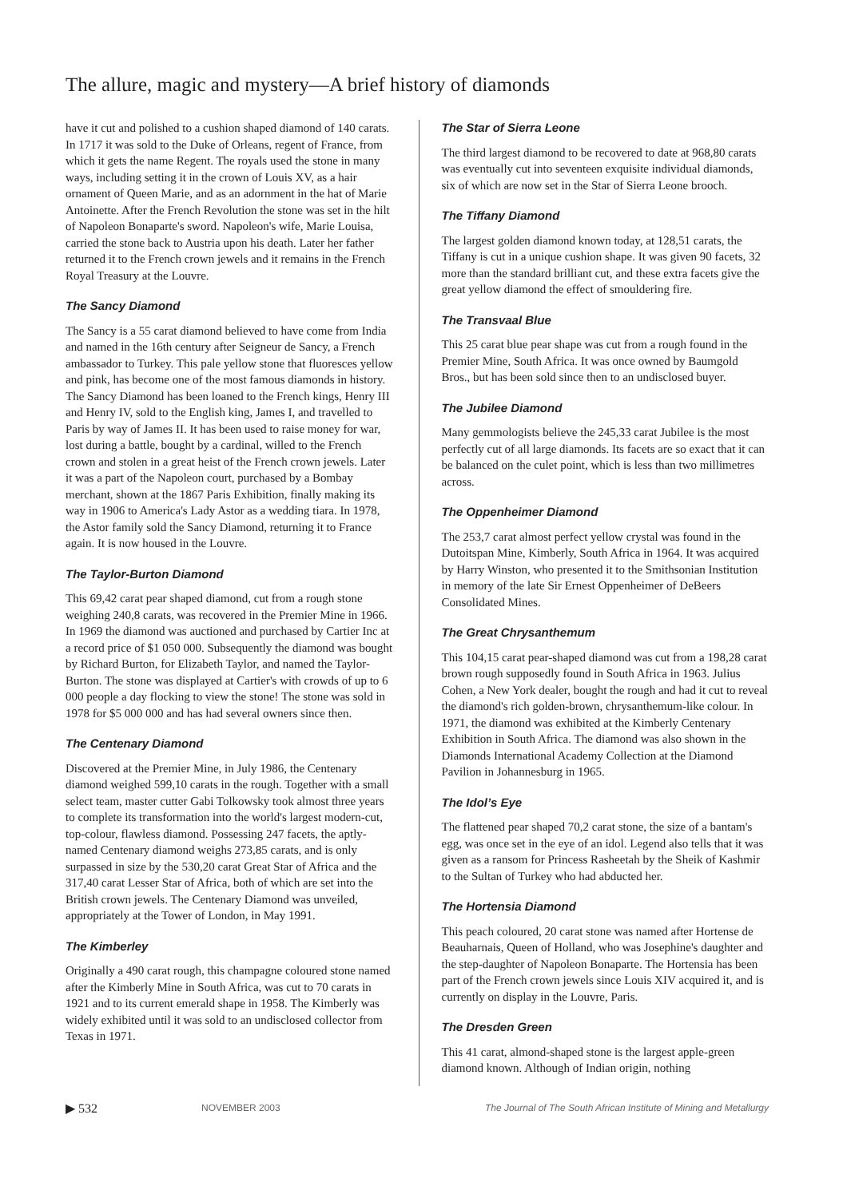The allure, magic and mystery—A brief history of diamonds
have it cut and polished to a cushion shaped diamond of 140 carats. In 1717 it was sold to the Duke of Orleans, regent of France, from which it gets the name Regent. The royals used the stone in many ways, including setting it in the crown of Louis XV, as a hair ornament of Queen Marie, and as an adornment in the hat of Marie Antoinette. After the French Revolution the stone was set in the hilt of Napoleon Bonaparte's sword. Napoleon's wife, Marie Louisa, carried the stone back to Austria upon his death. Later her father returned it to the French crown jewels and it remains in the French Royal Treasury at the Louvre.
The Sancy Diamond
The Sancy is a 55 carat diamond believed to have come from India and named in the 16th century after Seigneur de Sancy, a French ambassador to Turkey. This pale yellow stone that fluoresces yellow and pink, has become one of the most famous diamonds in history. The Sancy Diamond has been loaned to the French kings, Henry III and Henry IV, sold to the English king, James I, and travelled to Paris by way of James II. It has been used to raise money for war, lost during a battle, bought by a cardinal, willed to the French crown and stolen in a great heist of the French crown jewels. Later it was a part of the Napoleon court, purchased by a Bombay merchant, shown at the 1867 Paris Exhibition, finally making its way in 1906 to America's Lady Astor as a wedding tiara. In 1978, the Astor family sold the Sancy Diamond, returning it to France again. It is now housed in the Louvre.
The Taylor-Burton Diamond
This 69,42 carat pear shaped diamond, cut from a rough stone weighing 240,8 carats, was recovered in the Premier Mine in 1966. In 1969 the diamond was auctioned and purchased by Cartier Inc at a record price of $1 050 000. Subsequently the diamond was bought by Richard Burton, for Elizabeth Taylor, and named the Taylor-Burton. The stone was displayed at Cartier's with crowds of up to 6 000 people a day flocking to view the stone! The stone was sold in 1978 for $5 000 000 and has had several owners since then.
The Centenary Diamond
Discovered at the Premier Mine, in July 1986, the Centenary diamond weighed 599,10 carats in the rough. Together with a small select team, master cutter Gabi Tolkowsky took almost three years to complete its transformation into the world's largest modern-cut, top-colour, flawless diamond. Possessing 247 facets, the aptly-named Centenary diamond weighs 273,85 carats, and is only surpassed in size by the 530,20 carat Great Star of Africa and the 317,40 carat Lesser Star of Africa, both of which are set into the British crown jewels. The Centenary Diamond was unveiled, appropriately at the Tower of London, in May 1991.
The Kimberley
Originally a 490 carat rough, this champagne coloured stone named after the Kimberly Mine in South Africa, was cut to 70 carats in 1921 and to its current emerald shape in 1958. The Kimberly was widely exhibited until it was sold to an undisclosed collector from Texas in 1971.
The Star of Sierra Leone
The third largest diamond to be recovered to date at 968,80 carats was eventually cut into seventeen exquisite individual diamonds, six of which are now set in the Star of Sierra Leone brooch.
The Tiffany Diamond
The largest golden diamond known today, at 128,51 carats, the Tiffany is cut in a unique cushion shape. It was given 90 facets, 32 more than the standard brilliant cut, and these extra facets give the great yellow diamond the effect of smouldering fire.
The Transvaal Blue
This 25 carat blue pear shape was cut from a rough found in the Premier Mine, South Africa. It was once owned by Baumgold Bros., but has been sold since then to an undisclosed buyer.
The Jubilee Diamond
Many gemmologists believe the 245,33 carat Jubilee is the most perfectly cut of all large diamonds. Its facets are so exact that it can be balanced on the culet point, which is less than two millimetres across.
The Oppenheimer Diamond
The 253,7 carat almost perfect yellow crystal was found in the Dutoitspan Mine, Kimberly, South Africa in 1964. It was acquired by Harry Winston, who presented it to the Smithsonian Institution in memory of the late Sir Ernest Oppenheimer of DeBeers Consolidated Mines.
The Great Chrysanthemum
This 104,15 carat pear-shaped diamond was cut from a 198,28 carat brown rough supposedly found in South Africa in 1963. Julius Cohen, a New York dealer, bought the rough and had it cut to reveal the diamond's rich golden-brown, chrysanthemum-like colour. In 1971, the diamond was exhibited at the Kimberly Centenary Exhibition in South Africa. The diamond was also shown in the Diamonds International Academy Collection at the Diamond Pavilion in Johannesburg in 1965.
The Idol’s Eye
The flattened pear shaped 70,2 carat stone, the size of a bantam's egg, was once set in the eye of an idol. Legend also tells that it was given as a ransom for Princess Rasheetah by the Sheik of Kashmir to the Sultan of Turkey who had abducted her.
The Hortensia Diamond
This peach coloured, 20 carat stone was named after Hortense de Beauharnais, Queen of Holland, who was Josephine's daughter and the step-daughter of Napoleon Bonaparte. The Hortensia has been part of the French crown jewels since Louis XIV acquired it, and is currently on display in the Louvre, Paris.
The Dresden Green
This 41 carat, almond-shaped stone is the largest apple-green diamond known. Although of Indian origin, nothing
▶ 532 NOVEMBER 2003 The Journal of The South African Institute of Mining and Metallurgy